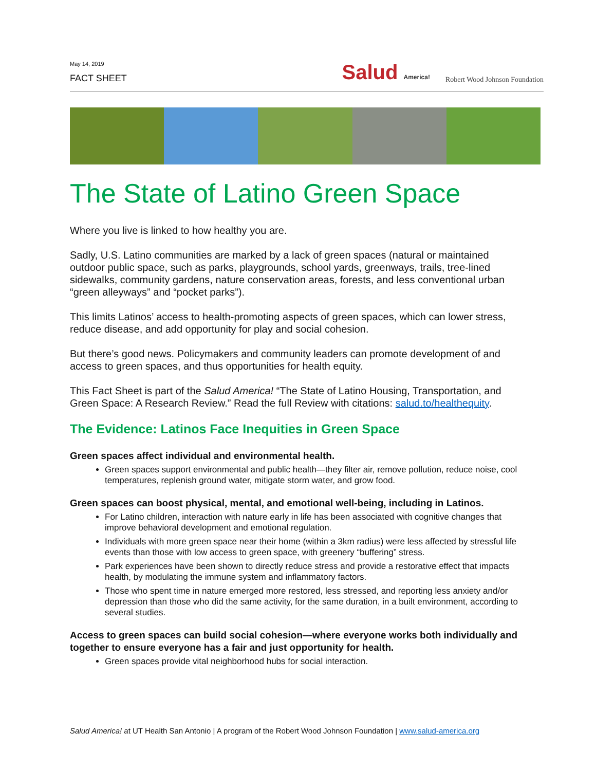May 14, 2019
FACT SHEET
Salud America!
Robert Wood Johnson Foundation
The State of Latino Green Space
Where you live is linked to how healthy you are.
Sadly, U.S. Latino communities are marked by a lack of green spaces (natural or maintained outdoor public space, such as parks, playgrounds, school yards, greenways, trails, tree-lined sidewalks, community gardens, nature conservation areas, forests, and less conventional urban “green alleyways” and “pocket parks”).
This limits Latinos’ access to health-promoting aspects of green spaces, which can lower stress, reduce disease, and add opportunity for play and social cohesion.
But there’s good news. Policymakers and community leaders can promote development of and access to green spaces, and thus opportunities for health equity.
This Fact Sheet is part of the Salud America! “The State of Latino Housing, Transportation, and Green Space: A Research Review.” Read the full Review with citations: salud.to/healthequity.
The Evidence: Latinos Face Inequities in Green Space
Green spaces affect individual and environmental health.
Green spaces support environmental and public health—they filter air, remove pollution, reduce noise, cool temperatures, replenish ground water, mitigate storm water, and grow food.
Green spaces can boost physical, mental, and emotional well-being, including in Latinos.
For Latino children, interaction with nature early in life has been associated with cognitive changes that improve behavioral development and emotional regulation.
Individuals with more green space near their home (within a 3km radius) were less affected by stressful life events than those with low access to green space, with greenery “buffering” stress.
Park experiences have been shown to directly reduce stress and provide a restorative effect that impacts health, by modulating the immune system and inflammatory factors.
Those who spent time in nature emerged more restored, less stressed, and reporting less anxiety and/or depression than those who did the same activity, for the same duration, in a built environment, according to several studies.
Access to green spaces can build social cohesion—where everyone works both individually and together to ensure everyone has a fair and just opportunity for health.
Green spaces provide vital neighborhood hubs for social interaction.
Salud America! at UT Health San Antonio | A program of the Robert Wood Johnson Foundation | www.salud-america.org